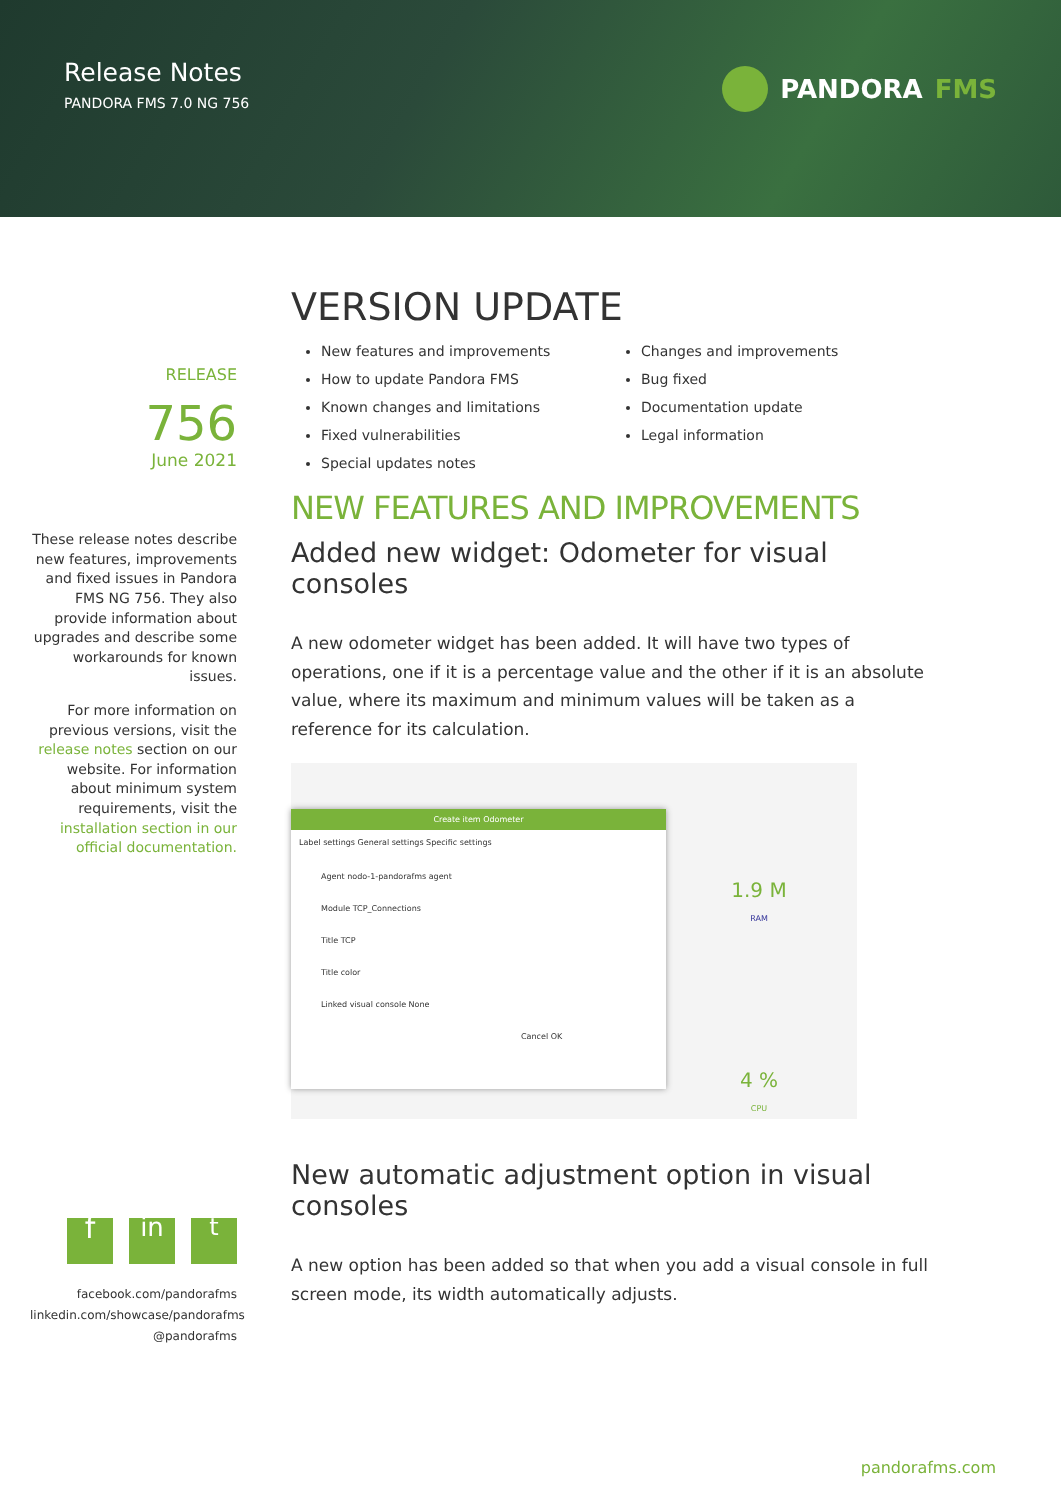Release Notes
PANDORA FMS 7.0 NG 756
PANDORA FMS
RELEASE
756
June 2021
These release notes describe new features, improvements and fixed issues in Pandora FMS NG 756. They also provide information about upgrades and describe some workarounds for known issues.
For more information on previous versions, visit the release notes section on our website. For information about minimum system requirements, visit the installation section in our official documentation.
fin t
facebook.com/pandorafms
linkedin.com/showcase/pandorafms
@pandorafms
VERSION UPDATE
New features and improvements
How to update Pandora FMS
Known changes and limitations
Fixed vulnerabilities
Special updates notes
Changes and improvements
Bug fixed
Documentation update
Legal information
NEW FEATURES AND IMPROVEMENTS
Added new widget: Odometer for visual consoles
A new odometer widget has been added. It will have two types of operations, one if it is a percentage value and the other if it is an absolute value, where its maximum and minimum values will be taken as a reference for its calculation.
Create item Odometer
Label settings General settings Specific settings
Agent nodo-1-pandorafms agent
Module TCP_Connections
Title TCP
Title color
Linked visual console None
Cancel OK
1.9 M
RAM
4 %
CPU
New automatic adjustment option in visual consoles
A new option has been added so that when you add a visual console in full screen mode, its width automatically adjusts.
pandorafms.com